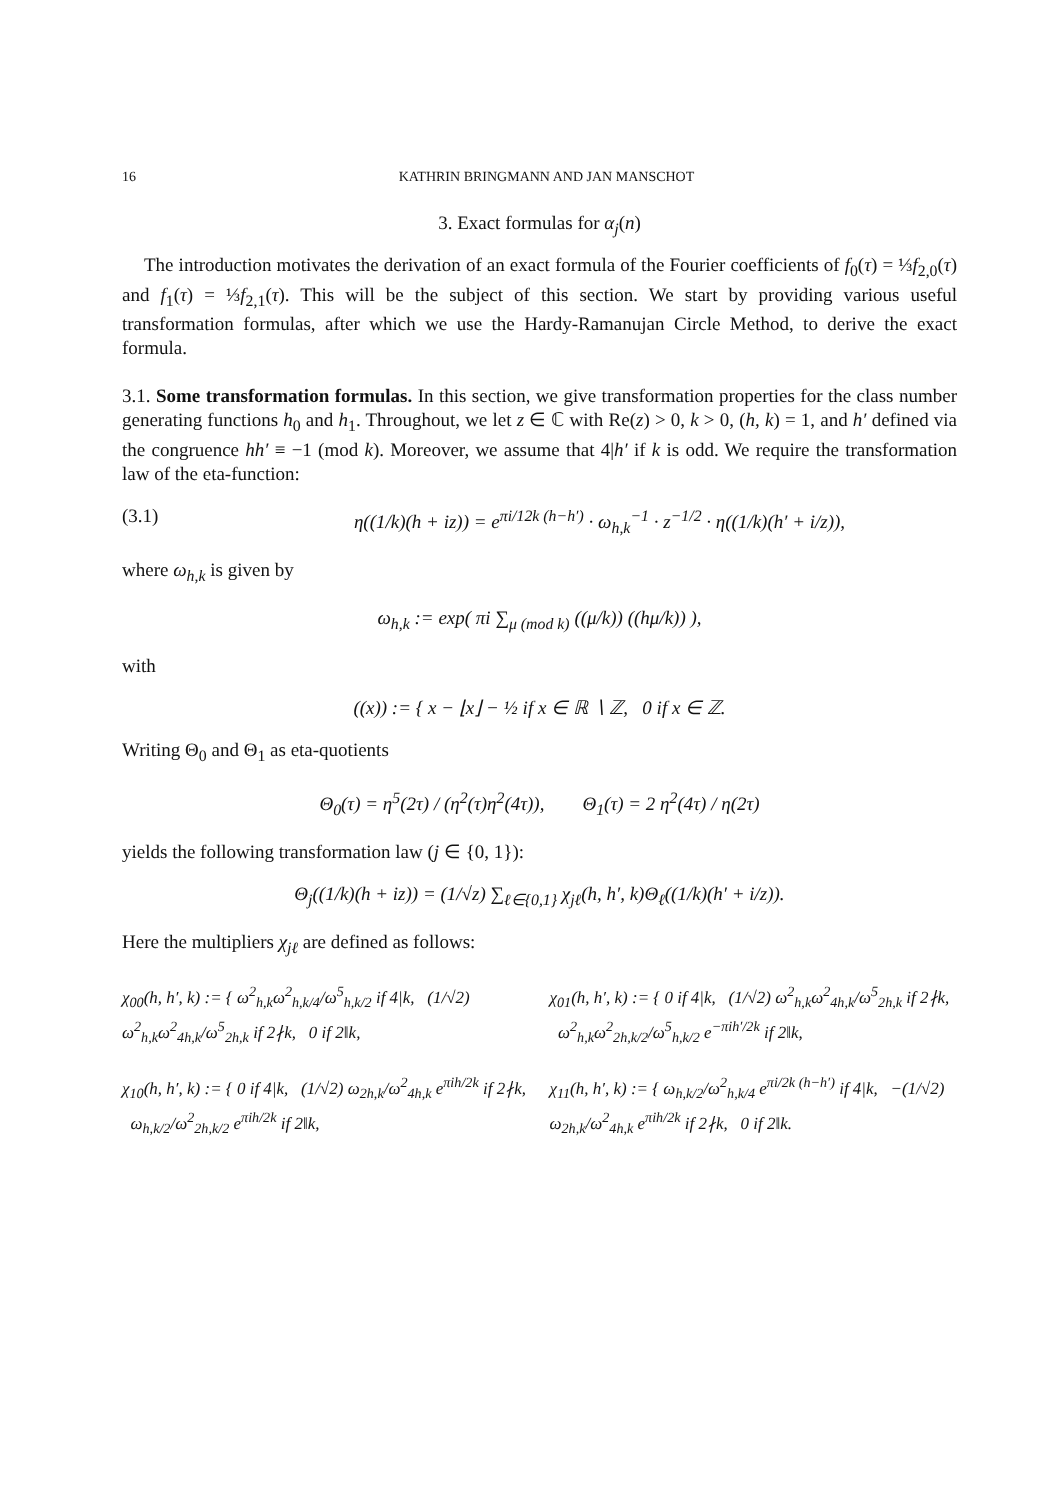16 KATHRIN BRINGMANN AND JAN MANSCHOT
3. Exact formulas for α<sub>j</sub>(n)
The introduction motivates the derivation of an exact formula of the Fourier coefficients of f<sub>0</sub>(τ) = ⅓f<sub>2,0</sub>(τ) and f<sub>1</sub>(τ) = ⅓f<sub>2,1</sub>(τ). This will be the subject of this section. We start by providing various useful transformation formulas, after which we use the Hardy-Ramanujan Circle Method, to derive the exact formula.
3.1. Some transformation formulas. In this section, we give transformation properties for the class number generating functions h<sub>0</sub> and h<sub>1</sub>. Throughout, we let z ∈ ℂ with Re(z) > 0, k > 0, (h, k) = 1, and h′ defined via the congruence hh′ ≡ −1 (mod k). Moreover, we assume that 4|h′ if k is odd. We require the transformation law of the eta-function:
(3.1) η((1/k)(h + iz)) = e<sup>πi/12k (h−h′)</sup> · ω<sub>h,k</sub><sup>−1</sup> · z<sup>−1/2</sup> · η((1/k)(h′ + i/z)),
where ω<sub>h,k</sub> is given by
ω<sub>h,k</sub> := exp( πi ∑<sub>μ (mod k)</sub> ((μ/k)) ((hμ/k)) ),
with
((x)) := { x − ⌊x⌋ − ½ if x ∈ ℝ ∖ ℤ, 0 if x ∈ ℤ.
Writing Θ<sub>0</sub> and Θ<sub>1</sub> as eta-quotients
Θ<sub>0</sub>(τ) = η<sup>5</sup>(2τ) / (η<sup>2</sup>(τ)η<sup>2</sup>(4τ)), Θ<sub>1</sub>(τ) = 2 η<sup>2</sup>(4τ) / η(2τ)
yields the following transformation law (j ∈ {0, 1}):
Θ<sub>j</sub>((1/k)(h + iz)) = (1/√z) ∑<sub>ℓ∈{0,1}</sub> χ<sub>jℓ</sub>(h, h′, k)Θ<sub>ℓ</sub>((1/k)(h′ + i/z)).
Here the multipliers χ<sub>jℓ</sub> are defined as follows:
χ<sub>00</sub>(h, h′, k) := { ω<sup>2</sup><sub>h,k</sub>ω<sup>2</sup><sub>h,k/4</sub>/ω<sup>5</sup><sub>h,k/2</sub> if 4|k, (1/√2) ω<sup>2</sup><sub>h,k</sub>ω<sup>2</sup><sub>4h,k</sub>/ω<sup>5</sup><sub>2h,k</sub> if 2∤k, 0 if 2‖k,
χ<sub>01</sub>(h, h′, k) := { 0 if 4|k, (1/√2) ω<sup>2</sup><sub>h,k</sub>ω<sup>2</sup><sub>4h,k</sub>/ω<sup>5</sup><sub>2h,k</sub> if 2∤k, ω<sup>2</sup><sub>h,k</sub>ω<sup>2</sup><sub>2h,k/2</sub>/ω<sup>5</sup><sub>h,k/2</sub> e<sup>−πih′/2k</sup> if 2‖k,
χ<sub>10</sub>(h, h′, k) := { 0 if 4|k, (1/√2) ω<sub>2h,k</sub>/ω<sup>2</sup><sub>4h,k</sub> e<sup>πih/2k</sup> if 2∤k, ω<sub>h,k/2</sub>/ω<sup>2</sup><sub>2h,k/2</sub> e<sup>πih/2k</sup> if 2‖k,
χ<sub>11</sub>(h, h′, k) := { ω<sub>h,k/2</sub>/ω<sup>2</sup><sub>h,k/4</sub> e<sup>πi/2k (h−h′)</sup> if 4|k, −(1/√2) ω<sub>2h,k</sub>/ω<sup>2</sup><sub>4h,k</sub> e<sup>πih/2k</sup> if 2∤k, 0 if 2‖k.